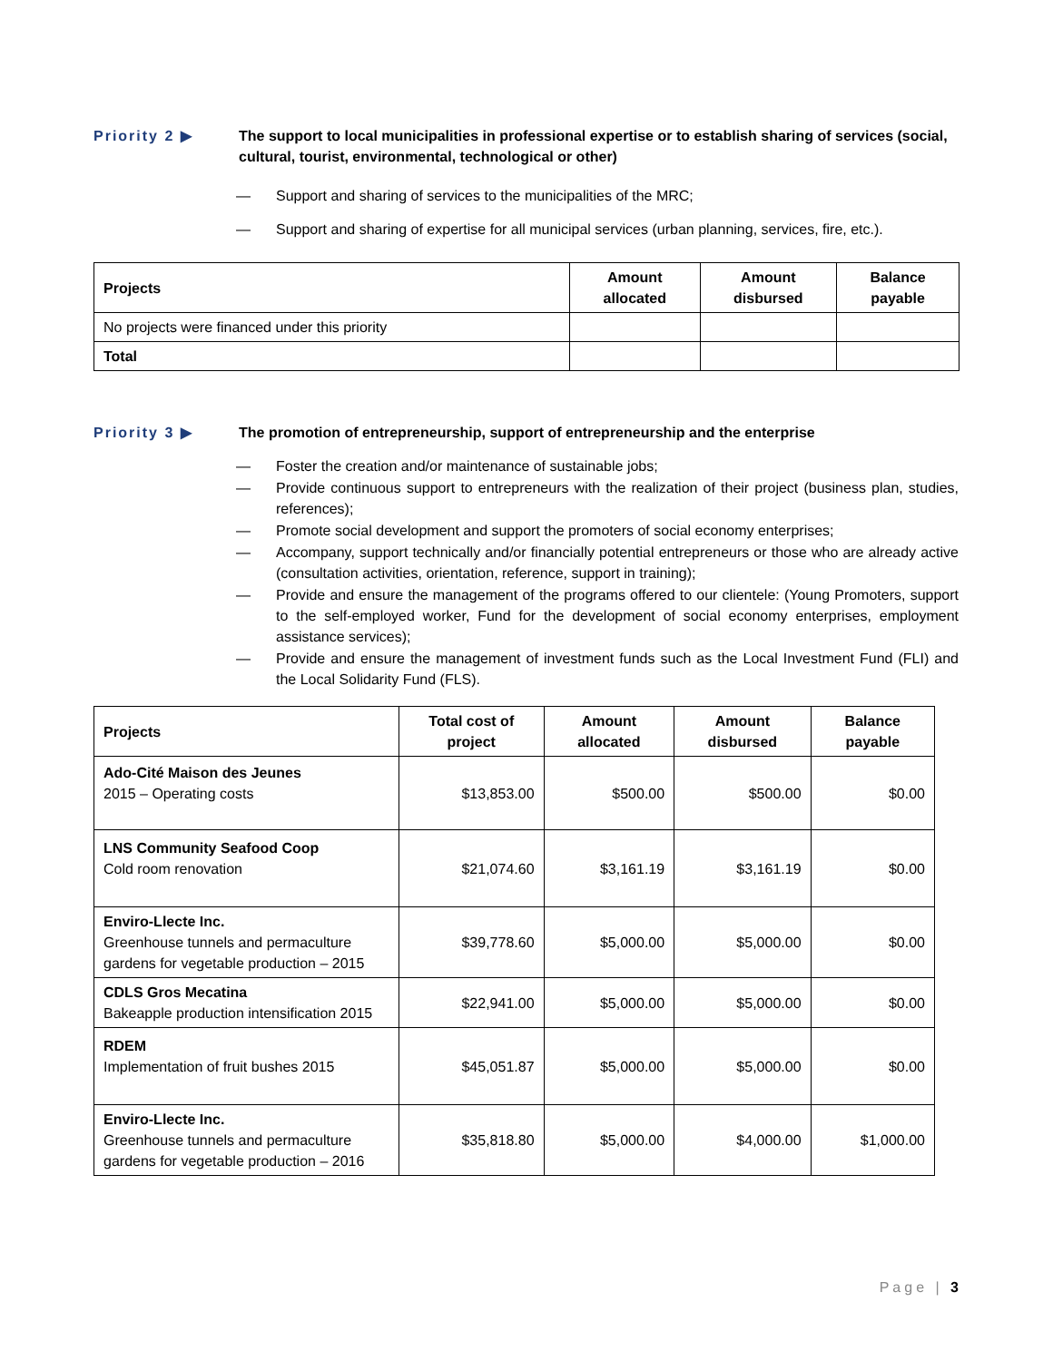Priority 2 ▶ The support to local municipalities in professional expertise or to establish sharing of services (social, cultural, tourist, environmental, technological or other)
— Support and sharing of services to the municipalities of the MRC;
— Support and sharing of expertise for all municipal services (urban planning, services, fire, etc.).
| Projects | Amount allocated | Amount disbursed | Balance payable |
| --- | --- | --- | --- |
| No projects were financed under this priority | | | |
| Total | | | |
Priority 3 ▶ The promotion of entrepreneurship, support of entrepreneurship and the enterprise
— Foster the creation and/or maintenance of sustainable jobs;
— Provide continuous support to entrepreneurs with the realization of their project (business plan, studies, references);
— Promote social development and support the promoters of social economy enterprises;
— Accompany, support technically and/or financially potential entrepreneurs or those who are already active (consultation activities, orientation, reference, support in training);
— Provide and ensure the management of the programs offered to our clientele: (Young Promoters, support to the self-employed worker, Fund for the development of social economy enterprises, employment assistance services);
— Provide and ensure the management of investment funds such as the Local Investment Fund (FLI) and the Local Solidarity Fund (FLS).
| Projects | Total cost of project | Amount allocated | Amount disbursed | Balance payable |
| --- | --- | --- | --- | --- |
| Ado-Cité Maison des Jeunes 2015 – Operating costs | $13,853.00 | $500.00 | $500.00 | $0.00 |
| LNS Community Seafood Coop Cold room renovation | $21,074.60 | $3,161.19 | $3,161.19 | $0.00 |
| Enviro-Llecte Inc. Greenhouse tunnels and permaculture gardens for vegetable production – 2015 | $39,778.60 | $5,000.00 | $5,000.00 | $0.00 |
| CDLS Gros Mecatina Bakeapple production intensification 2015 | $22,941.00 | $5,000.00 | $5,000.00 | $0.00 |
| RDEM Implementation of fruit bushes 2015 | $45,051.87 | $5,000.00 | $5,000.00 | $0.00 |
| Enviro-Llecte Inc. Greenhouse tunnels and permaculture gardens for vegetable production – 2016 | $35,818.80 | $5,000.00 | $4,000.00 | $1,000.00 |
Page | 3